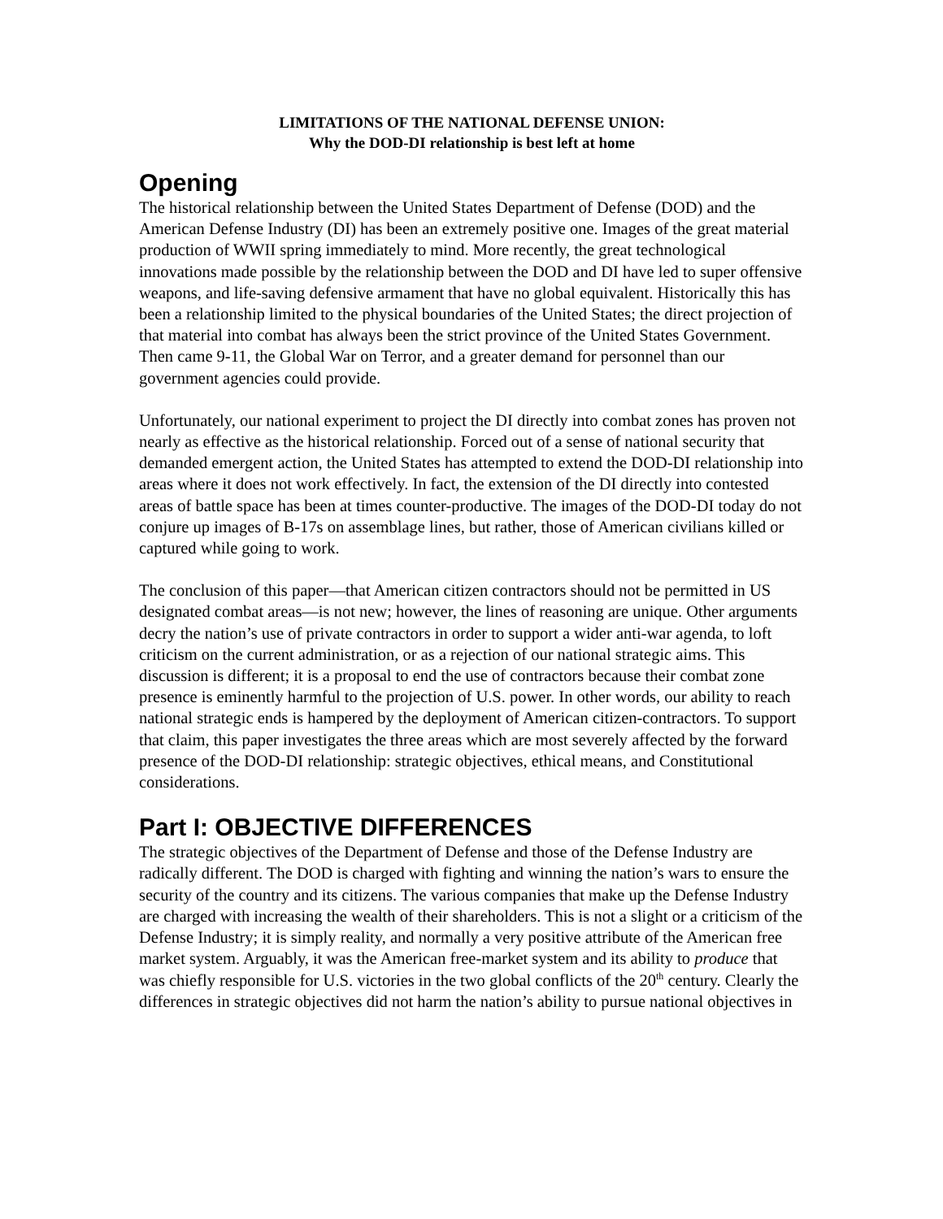LIMITATIONS OF THE NATIONAL DEFENSE UNION:
Why the DOD-DI relationship is best left at home
Opening
The historical relationship between the United States Department of Defense (DOD) and the American Defense Industry (DI) has been an extremely positive one. Images of the great material production of WWII spring immediately to mind. More recently, the great technological innovations made possible by the relationship between the DOD and DI have led to super offensive weapons, and life-saving defensive armament that have no global equivalent. Historically this has been a relationship limited to the physical boundaries of the United States; the direct projection of that material into combat has always been the strict province of the United States Government. Then came 9-11, the Global War on Terror, and a greater demand for personnel than our government agencies could provide.
Unfortunately, our national experiment to project the DI directly into combat zones has proven not nearly as effective as the historical relationship. Forced out of a sense of national security that demanded emergent action, the United States has attempted to extend the DOD-DI relationship into areas where it does not work effectively. In fact, the extension of the DI directly into contested areas of battle space has been at times counter-productive. The images of the DOD-DI today do not conjure up images of B-17s on assemblage lines, but rather, those of American civilians killed or captured while going to work.
The conclusion of this paper—that American citizen contractors should not be permitted in US designated combat areas—is not new; however, the lines of reasoning are unique. Other arguments decry the nation’s use of private contractors in order to support a wider anti-war agenda, to loft criticism on the current administration, or as a rejection of our national strategic aims. This discussion is different; it is a proposal to end the use of contractors because their combat zone presence is eminently harmful to the projection of U.S. power. In other words, our ability to reach national strategic ends is hampered by the deployment of American citizen-contractors. To support that claim, this paper investigates the three areas which are most severely affected by the forward presence of the DOD-DI relationship: strategic objectives, ethical means, and Constitutional considerations.
Part I: OBJECTIVE DIFFERENCES
The strategic objectives of the Department of Defense and those of the Defense Industry are radically different. The DOD is charged with fighting and winning the nation’s wars to ensure the security of the country and its citizens. The various companies that make up the Defense Industry are charged with increasing the wealth of their shareholders. This is not a slight or a criticism of the Defense Industry; it is simply reality, and normally a very positive attribute of the American free market system. Arguably, it was the American free-market system and its ability to produce that was chiefly responsible for U.S. victories in the two global conflicts of the 20<sup>th</sup> century. Clearly the differences in strategic objectives did not harm the nation’s ability to pursue national objectives in